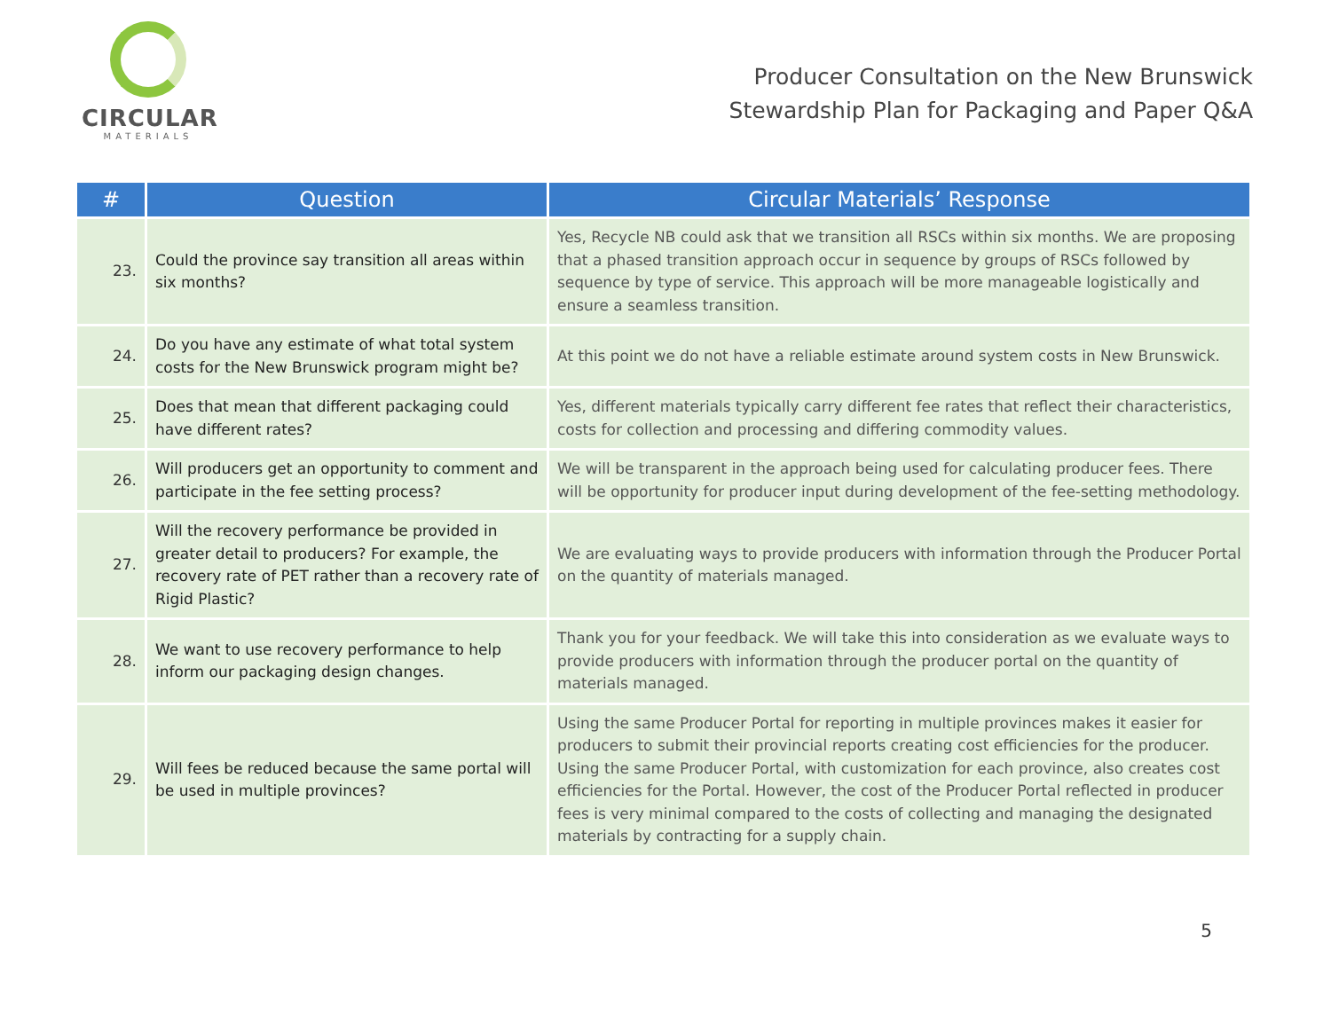CIRCULAR
MATERIALS
Producer Consultation on the New Brunswick
Stewardship Plan for Packaging and Paper Q&A
| # | Question | Circular Materials’ Response |
| --- | --- | --- |
| 23. | Could the province say transition all areas within six months? | Yes, Recycle NB could ask that we transition all RSCs within six months. We are proposing that a phased transition approach occur in sequence by groups of RSCs followed by sequence by type of service. This approach will be more manageable logistically and ensure a seamless transition. |
| 24. | Do you have any estimate of what total system costs for the New Brunswick program might be? | At this point we do not have a reliable estimate around system costs in New Brunswick. |
| 25. | Does that mean that different packaging could have different rates? | Yes, different materials typically carry different fee rates that reflect their characteristics, costs for collection and processing and differing commodity values. |
| 26. | Will producers get an opportunity to comment and participate in the fee setting process? | We will be transparent in the approach being used for calculating producer fees. There will be opportunity for producer input during development of the fee-setting methodology. |
| 27. | Will the recovery performance be provided in greater detail to producers? For example, the recovery rate of PET rather than a recovery rate of Rigid Plastic? | We are evaluating ways to provide producers with information through the Producer Portal on the quantity of materials managed. |
| 28. | We want to use recovery performance to help inform our packaging design changes. | Thank you for your feedback. We will take this into consideration as we evaluate ways to provide producers with information through the producer portal on the quantity of materials managed. |
| 29. | Will fees be reduced because the same portal will be used in multiple provinces? | Using the same Producer Portal for reporting in multiple provinces makes it easier for producers to submit their provincial reports creating cost efficiencies for the producer. Using the same Producer Portal, with customization for each province, also creates cost efficiencies for the Portal. However, the cost of the Producer Portal reflected in producer fees is very minimal compared to the costs of collecting and managing the designated materials by contracting for a supply chain. |
5